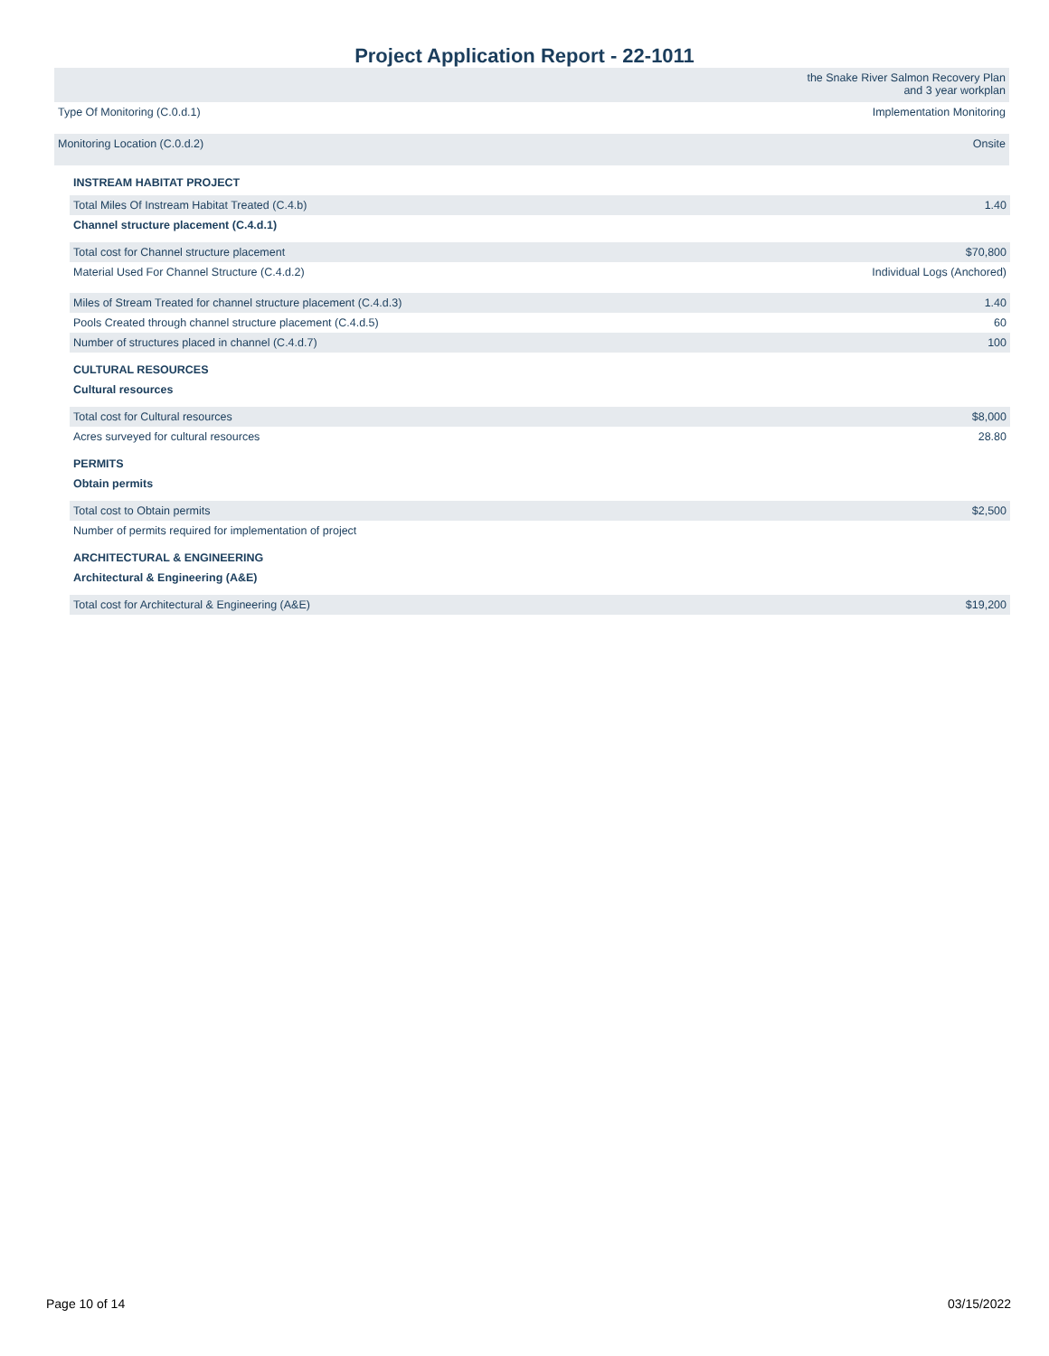Project Application Report - 22-1011
| | the Snake River Salmon Recovery Plan and 3 year workplan |
| Type Of Monitoring (C.0.d.1) | Implementation Monitoring |
| Monitoring Location (C.0.d.2) | Onsite |
| INSTREAM HABITAT PROJECT | |
| Total Miles Of Instream Habitat Treated (C.4.b) | 1.40 |
| Channel structure placement (C.4.d.1) | |
| Total cost for Channel structure placement | $70,800 |
| Material Used For Channel Structure (C.4.d.2) | Individual Logs (Anchored) |
| Miles of Stream Treated for channel structure placement (C.4.d.3) | 1.40 |
| Pools Created through channel structure placement (C.4.d.5) | 60 |
| Number of structures placed in channel (C.4.d.7) | 100 |
| CULTURAL RESOURCES | |
| Cultural resources | |
| Total cost for Cultural resources | $8,000 |
| Acres surveyed for cultural resources | 28.80 |
| PERMITS | |
| Obtain permits | |
| Total cost to Obtain permits | $2,500 |
| Number of permits required for implementation of project | |
| ARCHITECTURAL & ENGINEERING | |
| Architectural & Engineering (A&E) | |
| Total cost for Architectural & Engineering (A&E) | $19,200 |
Page 10 of 14 03/15/2022